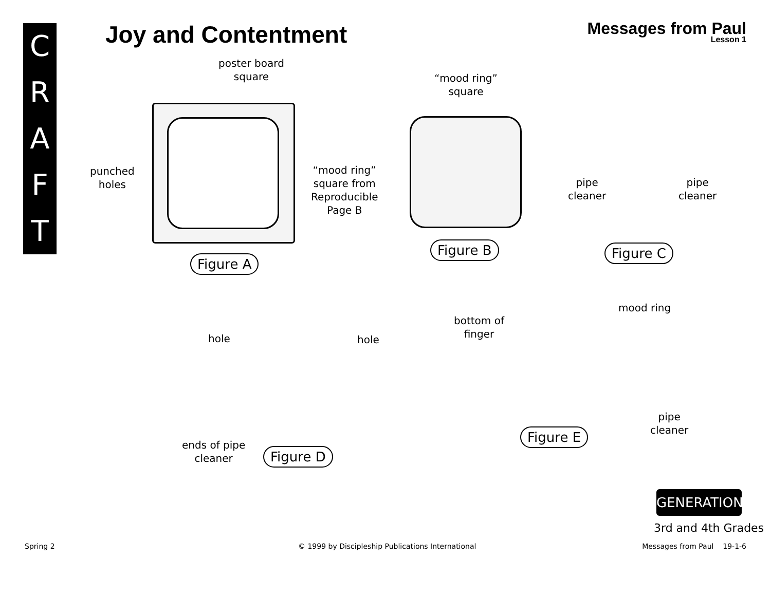C
R
A
F
T
Joy and Contentment Messages from Paul
Lesson 1
poster board
square
“mood ring”
square
punched
holes
“mood ring”
square from
Reproducible
Page B
pipe
cleaner
pipe
cleaner
Figure A
Figure B Figure C
hole hole
bottom of
finger
mood ring
ends of pipe
cleaner
pipe
cleaner
Figure D
Figure E
GENERATION
3rd and 4th Grades
Spring 2
© 1999 by Discipleship Publications International
Messages from Paul 19-1-6